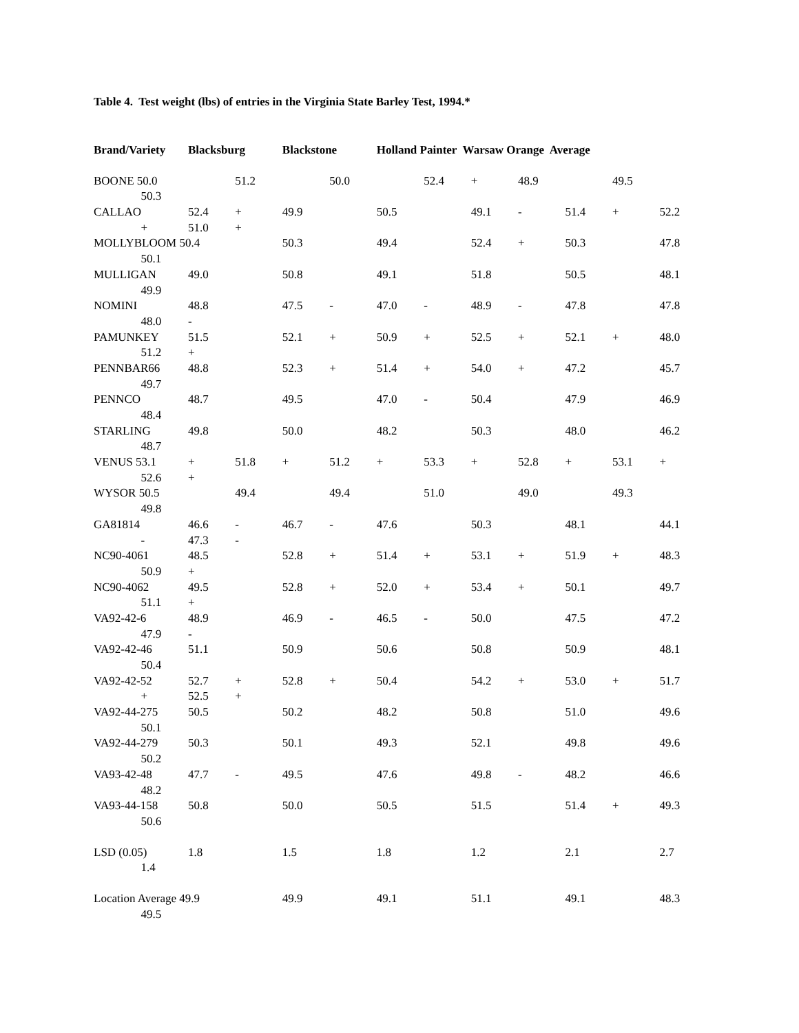Table 4. Test weight (lbs) of entries in the Virginia State Barley Test, 1994.*
| Brand/Variety | | Blacksburg | | Blackstone | | Holland Painter Warsaw Orange Average | | | | | | |
| --- | --- | --- | --- | --- | --- | --- | --- | --- | --- | --- | --- | --- |
| BOONE 50.0 | | | 51.2 | | 50.0 | | 52.4 | + | 48.9 | | 49.5 | |
| | 50.3 | | | | | | | | | | | |
| CALLAO | | 52.4 | + | 49.9 | | 50.5 | | 49.1 | - | 51.4 | + | 52.2 |
| | + | 51.0 | + | | | | | | | | | |
| MOLLYBLOOM 50.4 | | | | 50.3 | | 49.4 | | 52.4 | + | 50.3 | | 47.8 |
| | 50.1 | | | | | | | | | | | |
| MULLIGAN | | 49.0 | | 50.8 | | 49.1 | | 51.8 | | 50.5 | | 48.1 |
| | 49.9 | | | | | | | | | | | |
| NOMINI | | 48.8 | | 47.5 | - | 47.0 | - | 48.9 | - | 47.8 | | 47.8 |
| | 48.0 | - | | | | | | | | | | |
| PAMUNKEY | | 51.5 | | 52.1 | + | 50.9 | + | 52.5 | + | 52.1 | + | 48.0 |
| | 51.2 | + | | | | | | | | | | |
| PENNBAR66 | | 48.8 | | 52.3 | + | 51.4 | + | 54.0 | + | 47.2 | | 45.7 |
| | 49.7 | | | | | | | | | | | |
| PENNCO | | 48.7 | | 49.5 | | 47.0 | - | 50.4 | | 47.9 | | 46.9 |
| | 48.4 | | | | | | | | | | | |
| STARLING | | 49.8 | | 50.0 | | 48.2 | | 50.3 | | 48.0 | | 46.2 |
| | 48.7 | | | | | | | | | | | |
| VENUS 53.1 | | + | 51.8 | + | 51.2 | + | 53.3 | + | 52.8 | + | 53.1 | + |
| | 52.6 | + | | | | | | | | | | |
| WYSOR 50.5 | | | 49.4 | | 49.4 | | 51.0 | | 49.0 | | 49.3 | |
| | 49.8 | | | | | | | | | | | |
| GA81814 | | 46.6 | - | 46.7 | - | 47.6 | | 50.3 | | 48.1 | | 44.1 |
| | - | 47.3 | - | | | | | | | | | |
| NC90-4061 | | 48.5 | | 52.8 | + | 51.4 | + | 53.1 | + | 51.9 | + | 48.3 |
| | 50.9 | + | | | | | | | | | | |
| NC90-4062 | | 49.5 | | 52.8 | + | 52.0 | + | 53.4 | + | 50.1 | | 49.7 |
| | 51.1 | + | | | | | | | | | | |
| VA92-42-6 | | 48.9 | | 46.9 | - | 46.5 | - | 50.0 | | 47.5 | | 47.2 |
| | 47.9 | - | | | | | | | | | | |
| VA92-42-46 | | 51.1 | | 50.9 | | 50.6 | | 50.8 | | 50.9 | | 48.1 |
| | 50.4 | | | | | | | | | | | |
| VA92-42-52 | | 52.7 | + | 52.8 | + | 50.4 | | 54.2 | + | 53.0 | + | 51.7 |
| | + | 52.5 | + | | | | | | | | | |
| VA92-44-275 | | 50.5 | | 50.2 | | 48.2 | | 50.8 | | 51.0 | | 49.6 |
| | 50.1 | | | | | | | | | | | |
| VA92-44-279 | | 50.3 | | 50.1 | | 49.3 | | 52.1 | | 49.8 | | 49.6 |
| | 50.2 | | | | | | | | | | | |
| VA93-42-48 | | 47.7 | - | 49.5 | | 47.6 | | 49.8 | - | 48.2 | | 46.6 |
| | 48.2 | | | | | | | | | | | |
| VA93-44-158 | | 50.8 | | 50.0 | | 50.5 | | 51.5 | | 51.4 | + | 49.3 |
| | 50.6 | | | | | | | | | | | |
| LSD (0.05) | | 1.8 | | 1.5 | | 1.8 | | 1.2 | | 2.1 | | 2.7 |
| | 1.4 | | | | | | | | | | | |
| Location Average 49.9 | | | | 49.9 | | 49.1 | | 51.1 | | 49.1 | | 48.3 |
| | 49.5 | | | | | | | | | | | |